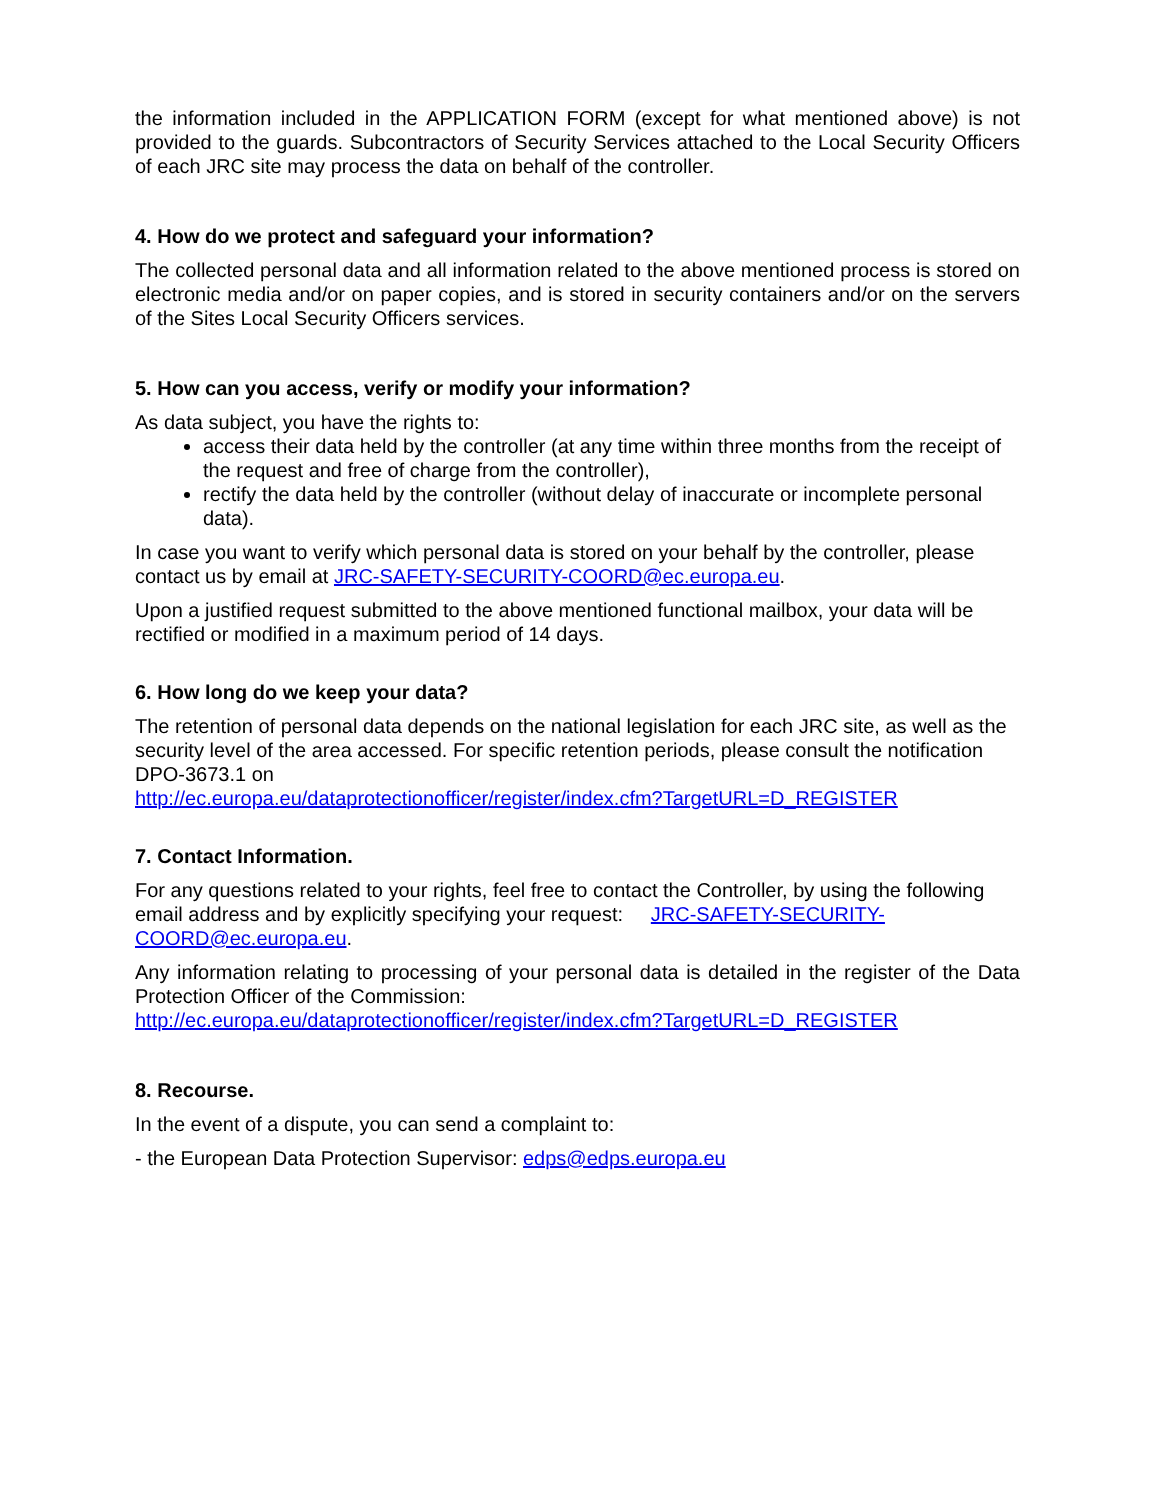the information included in the APPLICATION FORM (except for what mentioned above) is not provided to the guards. Subcontractors of Security Services attached to the Local Security Officers of each JRC site may process the data on behalf of the controller.
4. How do we protect and safeguard your information?
The collected personal data and all information related to the above mentioned process is stored on electronic media and/or on paper copies, and is stored in security containers and/or on the servers of the Sites Local Security Officers services.
5. How can you access, verify or modify your information?
As data subject, you have the rights to:
access their data held by the controller (at any time within three months from the receipt of the request and free of charge from the controller),
rectify the data held by the controller (without delay of inaccurate or incomplete personal data).
In case you want to verify which personal data is stored on your behalf by the controller, please contact us by email at JRC-SAFETY-SECURITY-COORD@ec.europa.eu.
Upon a justified request submitted to the above mentioned functional mailbox, your data will be rectified or modified in a maximum period of 14 days.
6. How long do we keep your data?
The retention of personal data depends on the national legislation for each JRC site, as well as the security level of the area accessed. For specific retention periods, please consult the notification DPO-3673.1 on
http://ec.europa.eu/dataprotectionofficer/register/index.cfm?TargetURL=D_REGISTER
7. Contact Information.
For any questions related to your rights, feel free to contact the Controller, by using the following email address and by explicitly specifying your request: JRC-SAFETY-SECURITY-COORD@ec.europa.eu.
Any information relating to processing of your personal data is detailed in the register of the Data Protection Officer of the Commission:
http://ec.europa.eu/dataprotectionofficer/register/index.cfm?TargetURL=D_REGISTER
8. Recourse.
In the event of a dispute, you can send a complaint to:
- the European Data Protection Supervisor: edps@edps.europa.eu